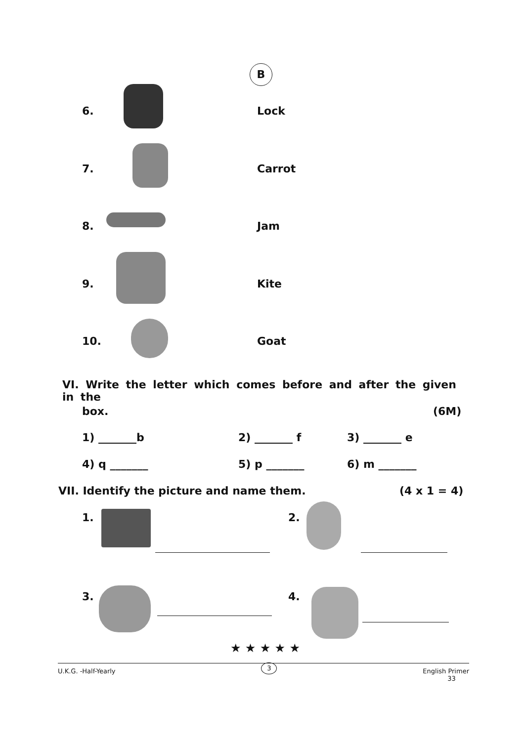B
6. Lock
7. Carrot
8. Jam
9. Kite
10. Goat
VI. Write the letter which comes before and after the given in the
box. (6M)
1) _______b 2) _______ f 3) _______ e
4) q _______ 5) p _______ 6) m _______
VII. Identify the picture and name them.
(4 x 1 = 4)
1. 2.
3. 4.
★ ★ ★ ★ ★
U.K.G. -Half-Yearly 3 English Primer
33